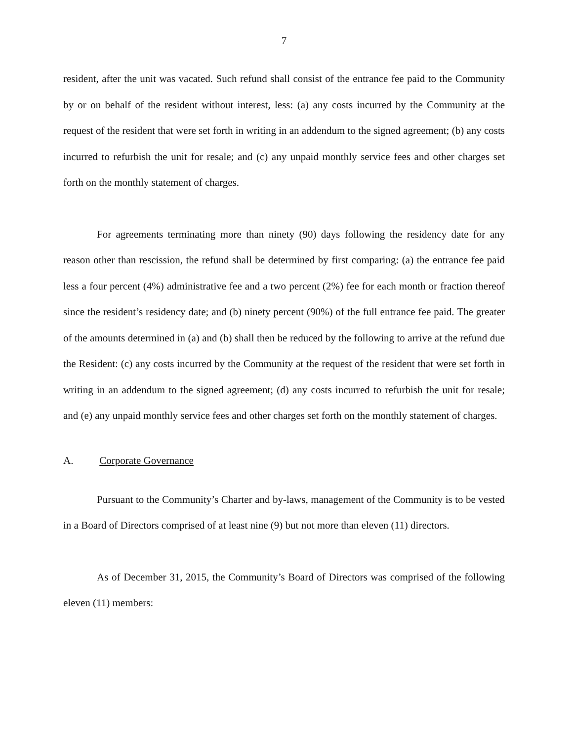7
resident, after the unit was vacated. Such refund shall consist of the entrance fee paid to the Community by or on behalf of the resident without interest, less: (a) any costs incurred by the Community at the request of the resident that were set forth in writing in an addendum to the signed agreement; (b) any costs incurred to refurbish the unit for resale; and (c) any unpaid monthly service fees and other charges set forth on the monthly statement of charges.
For agreements terminating more than ninety (90) days following the residency date for any reason other than rescission, the refund shall be determined by first comparing: (a) the entrance fee paid less a four percent (4%) administrative fee and a two percent (2%) fee for each month or fraction thereof since the resident’s residency date; and (b) ninety percent (90%) of the full entrance fee paid. The greater of the amounts determined in (a) and (b) shall then be reduced by the following to arrive at the refund due the Resident: (c) any costs incurred by the Community at the request of the resident that were set forth in writing in an addendum to the signed agreement; (d) any costs incurred to refurbish the unit for resale; and (e) any unpaid monthly service fees and other charges set forth on the monthly statement of charges.
A. Corporate Governance
Pursuant to the Community’s Charter and by-laws, management of the Community is to be vested in a Board of Directors comprised of at least nine (9) but not more than eleven (11) directors.
As of December 31, 2015, the Community’s Board of Directors was comprised of the following eleven (11) members: